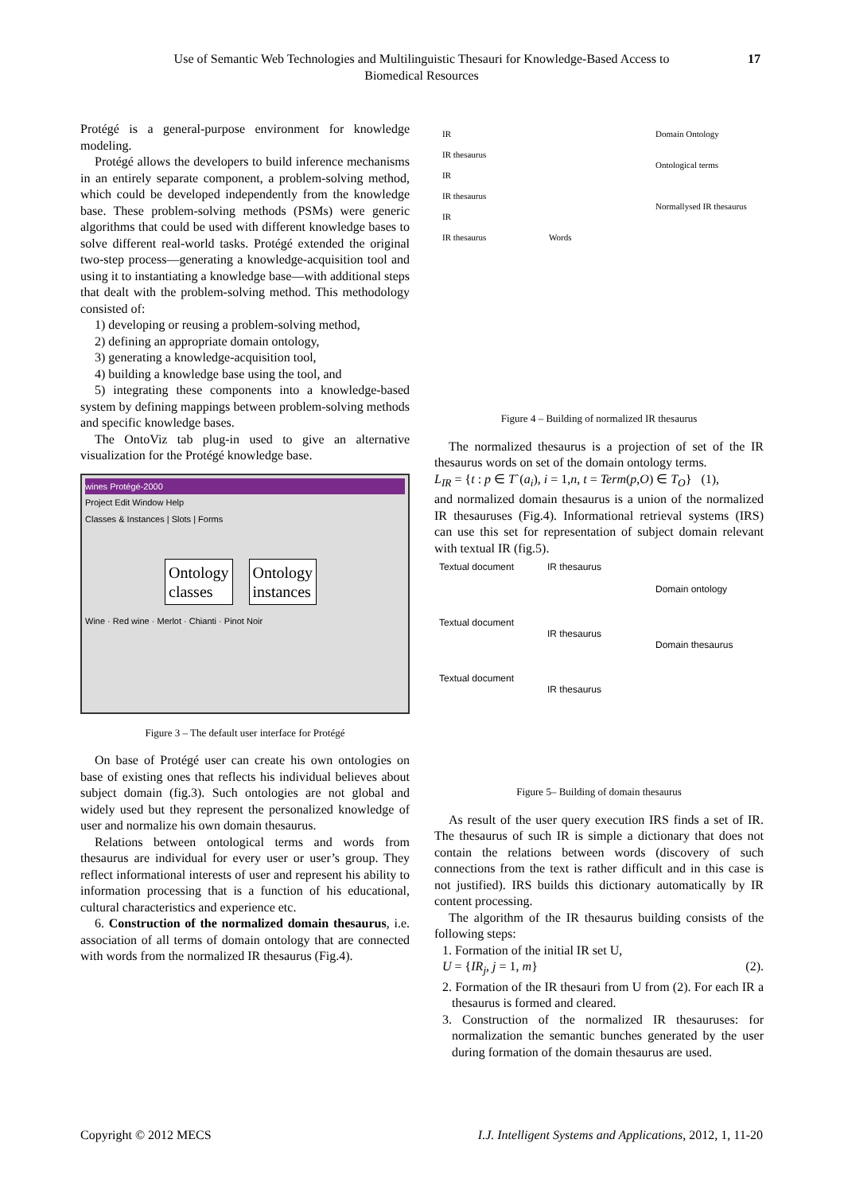Use of Semantic Web Technologies and Multilinguistic Thesauri for Knowledge-Based Access to Biomedical Resources
17
Protégé is a general-purpose environment for knowledge modeling.
Protégé allows the developers to build inference mechanisms in an entirely separate component, a problem-solving method, which could be developed independently from the knowledge base. These problem-solving methods (PSMs) were generic algorithms that could be used with different knowledge bases to solve different real-world tasks. Protégé extended the original two-step process—generating a knowledge-acquisition tool and using it to instantiating a knowledge base—with additional steps that dealt with the problem-solving method. This methodology consisted of:
1) developing or reusing a problem-solving method,
2) defining an appropriate domain ontology,
3) generating a knowledge-acquisition tool,
4) building a knowledge base using the tool, and
5) integrating these components into a knowledge-based system by defining mappings between problem-solving methods and specific knowledge bases.
The OntoViz tab plug-in used to give an alternative visualization for the Protégé knowledge base.
wines Protégé-2000
Project Edit Window Help
Classes & Instances | Slots | Forms
Ontology
classes
Ontology
instances
Wine · Red wine · Merlot · Chianti · Pinot Noir
Figure 3 – The default user interface for Protégé
On base of Protégé user can create his own ontologies on base of existing ones that reflects his individual believes about subject domain (fig.3). Such ontologies are not global and widely used but they represent the personalized knowledge of user and normalize his own domain thesaurus.
Relations between ontological terms and words from thesaurus are individual for every user or user’s group. They reflect informational interests of user and represent his ability to information processing that is a function of his educational, cultural characteristics and experience etc.
6. Construction of the normalized domain thesaurus, i.e. association of all terms of domain ontology that are connected with words from the normalized IR thesaurus (Fig.4).
IR
IR thesaurus
IR
IR thesaurus
IR
IR thesaurus
Words
Domain Ontology
Ontological terms
Normallysed IR thesaurus
Figure 4 – Building of normalized IR thesaurus
The normalized thesaurus is a projection of set of the IR thesaurus words on set of the domain ontology terms.
L<sub>IR</sub> = {t : p ∈ T`(a<sub>i</sub>), i = 1,n, t = Term(p,O) ∈ T<sub>O</sub>} (1),
and normalized domain thesaurus is a union of the normalized IR thesauruses (Fig.4). Informational retrieval systems (IRS) can use this set for representation of subject domain relevant with textual IR (fig.5).
Textual document
Textual document
Textual document
IR thesaurus
IR thesaurus
IR thesaurus
Domain ontology
Domain thesaurus
Figure 5– Building of domain thesaurus
As result of the user query execution IRS finds a set of IR. The thesaurus of such IR is simple a dictionary that does not contain the relations between words (discovery of such connections from the text is rather difficult and in this case is not justified). IRS builds this dictionary automatically by IR content processing.
The algorithm of the IR thesaurus building consists of the following steps:
1. Formation of the initial IR set U,
U = {IR<sub>j</sub>, j = 1, m} (2).
2. Formation of the IR thesauri from U from (2). For each IR a thesaurus is formed and cleared.
3. Construction of the normalized IR thesauruses: for normalization the semantic bunches generated by the user during formation of the domain thesaurus are used.
Copyright © 2012 MECS I.J. Intelligent Systems and Applications, 2012, 1, 11-20